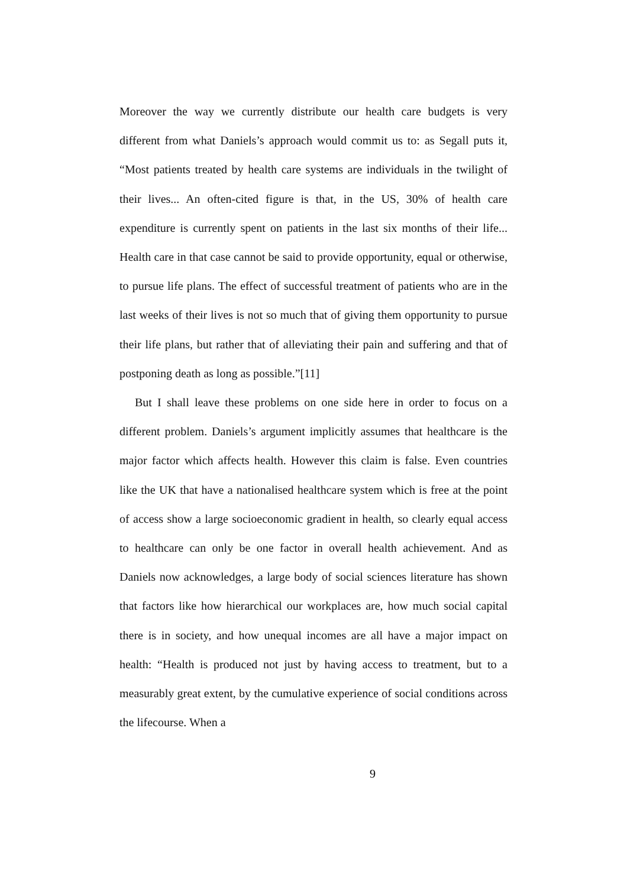Moreover the way we currently distribute our health care budgets is very different from what Daniels’s approach would commit us to: as Segall puts it, “Most patients treated by health care systems are individuals in the twilight of their lives... An often-cited figure is that, in the US, 30% of health care expenditure is currently spent on patients in the last six months of their life... Health care in that case cannot be said to provide opportunity, equal or otherwise, to pursue life plans. The effect of successful treatment of patients who are in the last weeks of their lives is not so much that of giving them opportunity to pursue their life plans, but rather that of alleviating their pain and suffering and that of postponing death as long as possible.”[11]
But I shall leave these problems on one side here in order to focus on a different problem. Daniels’s argument implicitly assumes that healthcare is the major factor which affects health. However this claim is false. Even countries like the UK that have a nationalised healthcare system which is free at the point of access show a large socioeconomic gradient in health, so clearly equal access to healthcare can only be one factor in overall health achievement. And as Daniels now acknowledges, a large body of social sciences literature has shown that factors like how hierarchical our workplaces are, how much social capital there is in society, and how unequal incomes are all have a major impact on health: “Health is produced not just by having access to treatment, but to a measurably great extent, by the cumulative experience of social conditions across the lifecourse. When a
9